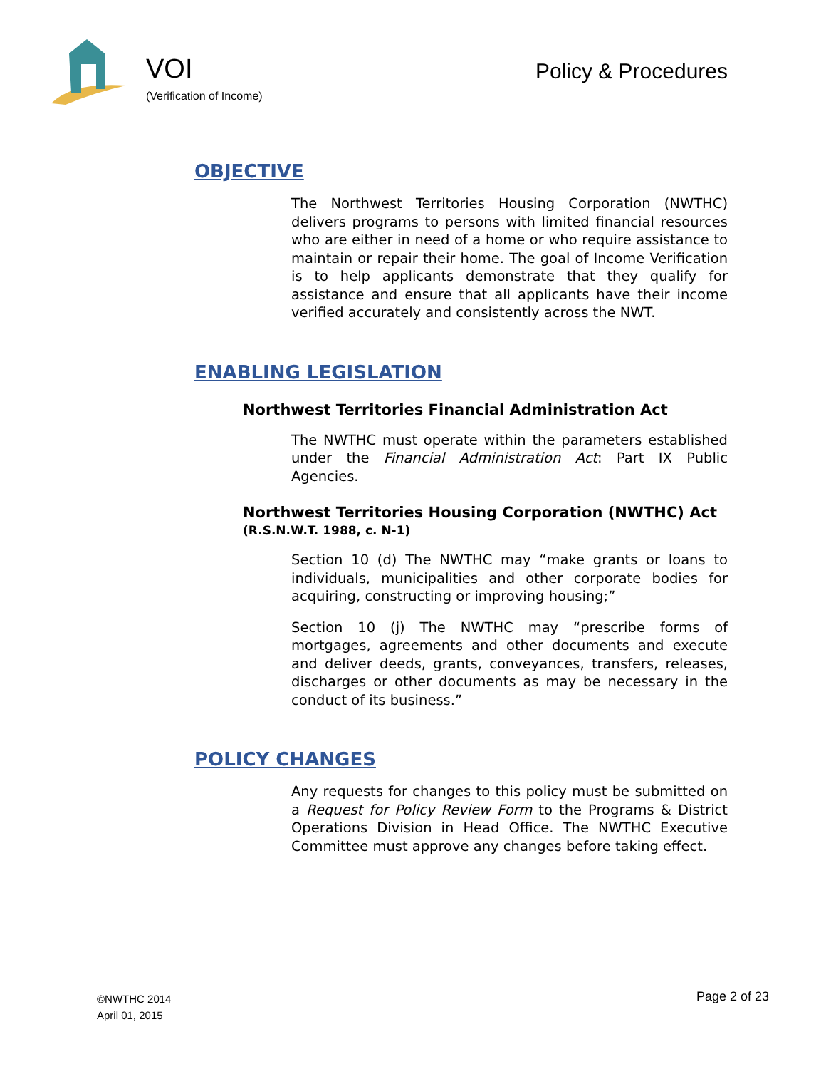VOI
(Verification of Income)
Policy & Procedures
OBJECTIVE
The Northwest Territories Housing Corporation (NWTHC) delivers programs to persons with limited financial resources who are either in need of a home or who require assistance to maintain or repair their home. The goal of Income Verification is to help applicants demonstrate that they qualify for assistance and ensure that all applicants have their income verified accurately and consistently across the NWT.
ENABLING LEGISLATION
Northwest Territories Financial Administration Act
The NWTHC must operate within the parameters established under the Financial Administration Act: Part IX Public Agencies.
Northwest Territories Housing Corporation (NWTHC) Act (R.S.N.W.T. 1988, c. N-1)
Section 10 (d) The NWTHC may “make grants or loans to individuals, municipalities and other corporate bodies for acquiring, constructing or improving housing;”
Section 10 (j) The NWTHC may “prescribe forms of mortgages, agreements and other documents and execute and deliver deeds, grants, conveyances, transfers, releases, discharges or other documents as may be necessary in the conduct of its business.”
POLICY CHANGES
Any requests for changes to this policy must be submitted on a Request for Policy Review Form to the Programs & District Operations Division in Head Office. The NWTHC Executive Committee must approve any changes before taking effect.
©NWTHC 2014
April 01, 2015
Page 2 of 23